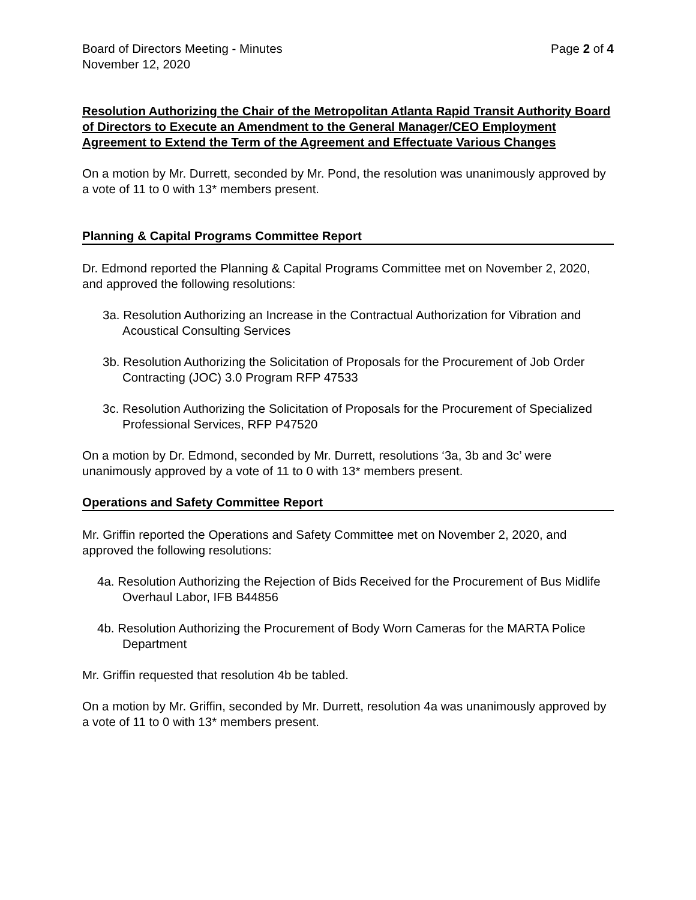Board of Directors Meeting - Minutes Page 2 of 4
November 12, 2020
Resolution Authorizing the Chair of the Metropolitan Atlanta Rapid Transit Authority Board of Directors to Execute an Amendment to the General Manager/CEO Employment Agreement to Extend the Term of the Agreement and Effectuate Various Changes
On a motion by Mr. Durrett, seconded by Mr. Pond, the resolution was unanimously approved by a vote of 11 to 0 with 13* members present.
Planning & Capital Programs Committee Report
Dr. Edmond reported the Planning & Capital Programs Committee met on November 2, 2020, and approved the following resolutions:
3a. Resolution Authorizing an Increase in the Contractual Authorization for Vibration and Acoustical Consulting Services
3b. Resolution Authorizing the Solicitation of Proposals for the Procurement of Job Order Contracting (JOC) 3.0 Program RFP 47533
3c. Resolution Authorizing the Solicitation of Proposals for the Procurement of Specialized Professional Services, RFP P47520
On a motion by Dr. Edmond, seconded by Mr. Durrett, resolutions ‘3a, 3b and 3c’ were unanimously approved by a vote of 11 to 0 with 13* members present.
Operations and Safety Committee Report
Mr. Griffin reported the Operations and Safety Committee met on November 2, 2020, and approved the following resolutions:
4a. Resolution Authorizing the Rejection of Bids Received for the Procurement of Bus Midlife Overhaul Labor, IFB B44856
4b. Resolution Authorizing the Procurement of Body Worn Cameras for the MARTA Police Department
Mr. Griffin requested that resolution 4b be tabled.
On a motion by Mr. Griffin, seconded by Mr. Durrett, resolution 4a was unanimously approved by a vote of 11 to 0 with 13* members present.